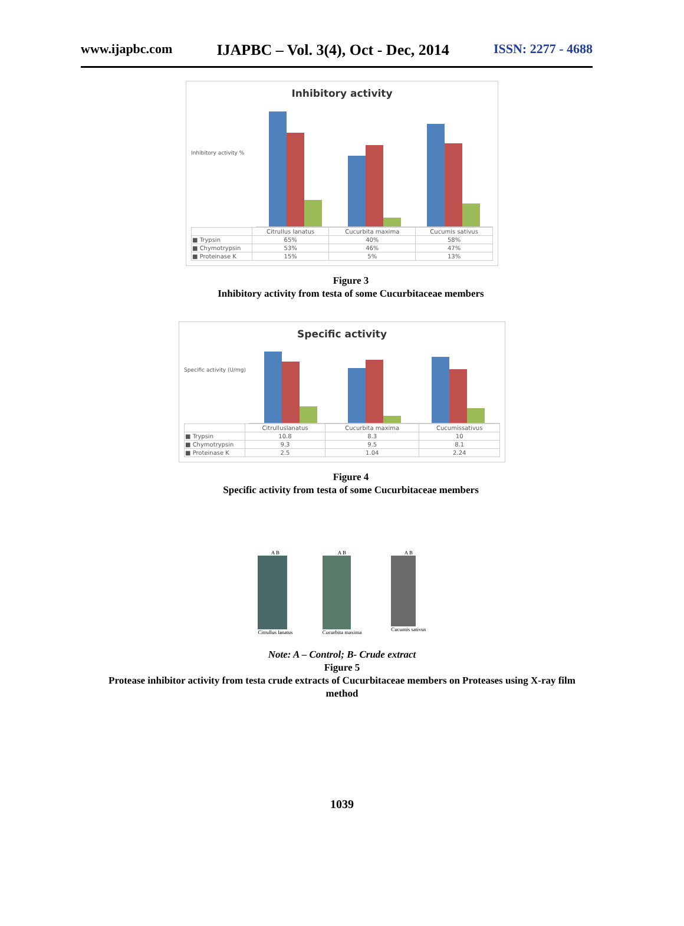www.ijapbc.com IJAPBC – Vol. 3(4), Oct - Dec, 2014 ISSN: 2277 - 4688
Inhibitory activity
Inhibitory activity %
| | Citrullus lanatus | Cucurbita maxima | Cucumis sativus |
| ■ Trypsin | 65% | 40% | 58% |
| ■ Chymotrypsin | 53% | 46% | 47% |
| ■ Proteinase K | 15% | 5% | 13% |
Figure 3
Inhibitory activity from testa of some Cucurbitaceae members
Specific activity
Specific activity (U/mg)
| | Citrulluslanatus | Cucurbita maxima | Cucumissativus |
| ■ Trypsin | 10.8 | 8.3 | 10 |
| ■ Chymotrypsin | 9.3 | 9.5 | 8.1 |
| ■ Proteinase K | 2.5 | 1.04 | 2.24 |
Figure 4
Specific activity from testa of some Cucurbitaceae members
A B
Citrullus lanatus
A B
Cucurbita maxima
A B
Cucumis sativus
Note: A – Control; B- Crude extract
Figure 5
Protease inhibitor activity from testa crude extracts of Cucurbitaceae members on Proteases using X-ray film
method
1039